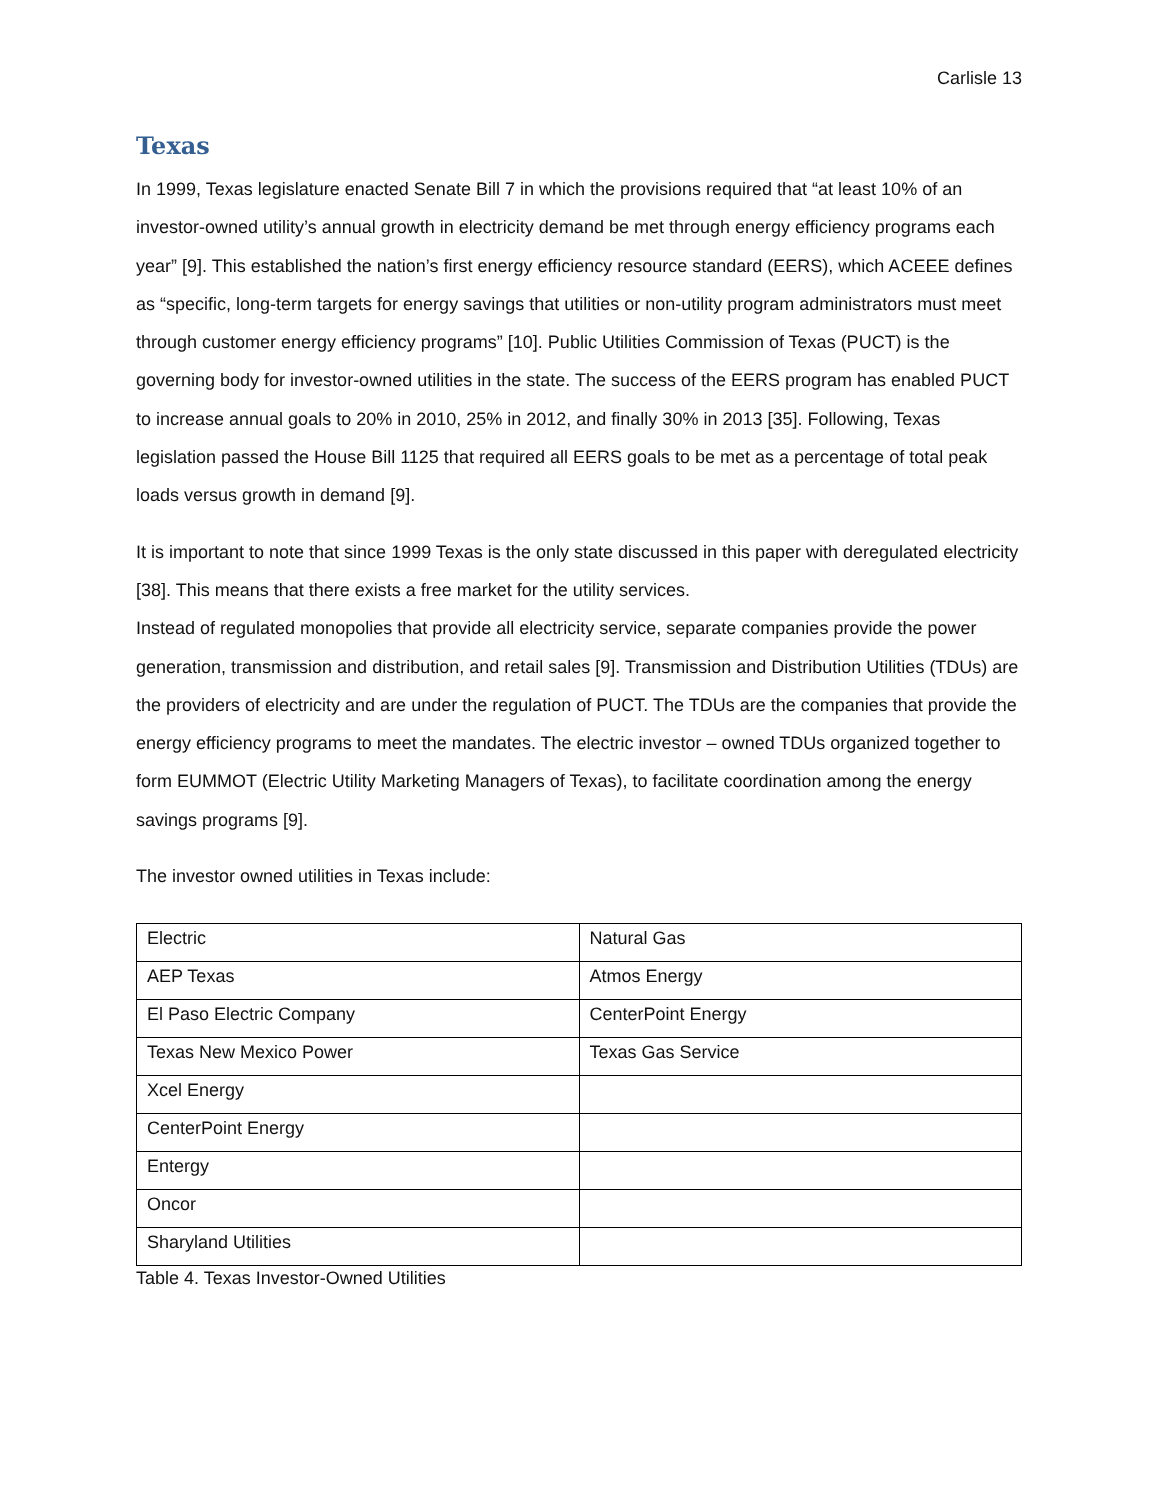Carlisle 13
Texas
In 1999, Texas legislature enacted Senate Bill 7 in which the provisions required that “at least 10% of an investor-owned utility’s annual growth in electricity demand be met through energy efficiency programs each year” [9]. This established the nation’s first energy efficiency resource standard (EERS), which ACEEE defines as “specific, long-term targets for energy savings that utilities or non-utility program administrators must meet through customer energy efficiency programs” [10]. Public Utilities Commission of Texas (PUCT) is the governing body for investor-owned utilities in the state. The success of the EERS program has enabled PUCT to increase annual goals to 20% in 2010, 25% in 2012, and finally 30% in 2013 [35]. Following, Texas legislation passed the House Bill 1125 that required all EERS goals to be met as a percentage of total peak loads versus growth in demand [9].
It is important to note that since 1999 Texas is the only state discussed in this paper with deregulated electricity [38]. This means that there exists a free market for the utility services.
Instead of regulated monopolies that provide all electricity service, separate companies provide the power generation, transmission and distribution, and retail sales [9]. Transmission and Distribution Utilities (TDUs) are the providers of electricity and are under the regulation of PUCT. The TDUs are the companies that provide the energy efficiency programs to meet the mandates. The electric investor – owned TDUs organized together to form EUMMOT (Electric Utility Marketing Managers of Texas), to facilitate coordination among the energy savings programs [9].
The investor owned utilities in Texas include:
| Electric | Natural Gas |
| AEP Texas | Atmos Energy |
| El Paso Electric Company | CenterPoint Energy |
| Texas New Mexico Power | Texas Gas Service |
| Xcel Energy | |
| CenterPoint Energy | |
| Entergy | |
| Oncor | |
| Sharyland Utilities | |
Table 4. Texas Investor-Owned Utilities